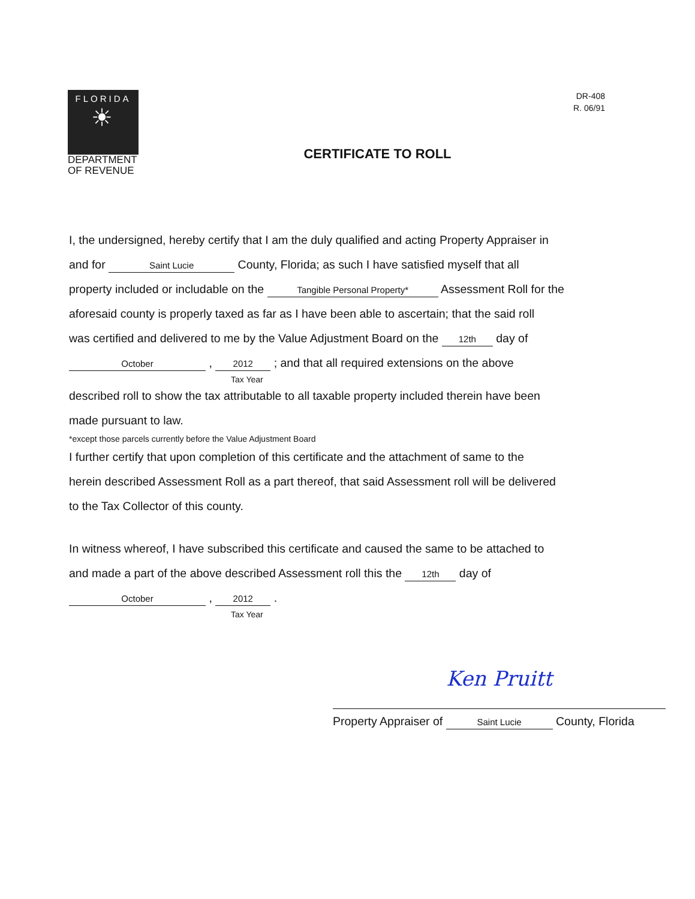FLORIDA
☀
DEPARTMENT
OF REVENUE
DR-408
R. 06/91
CERTIFICATE TO ROLL
I, the undersigned, hereby certify that I am the duly qualified and acting Property Appraiser in
and for Saint Lucie County, Florida; as such I have satisfied myself that all
property included or includable on the Tangible Personal Property* Assessment Roll for the
aforesaid county is properly taxed as far as I have been able to ascertain; that the said roll
was certified and delivered to me by the Value Adjustment Board on the 12th day of
October , 2012 ; and that all required extensions on the above
Tax Year
described roll to show the tax attributable to all taxable property included therein have been
made pursuant to law.
*except those parcels currently before the Value Adjustment Board
I further certify that upon completion of this certificate and the attachment of same to the
herein described Assessment Roll as a part thereof, that said Assessment roll will be delivered
to the Tax Collector of this county.
In witness whereof, I have subscribed this certificate and caused the same to be attached to
and made a part of the above described Assessment roll this the 12th day of
October , 2012 .
Tax Year
Ken Pruitt
Property Appraiser of Saint Lucie County, Florida